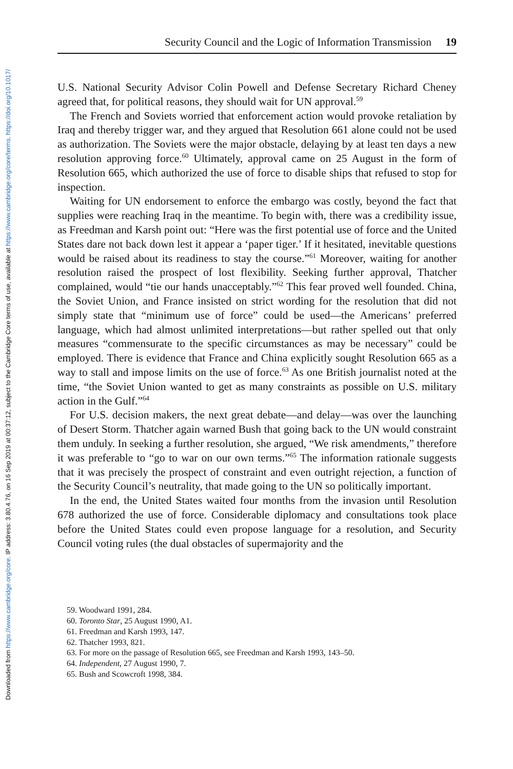Downloaded from https://www.cambridge.org/core. IP address: 3.80.4.76, on 16 Sep 2019 at 00:37:12, subject to the Cambridge Core terms of use, available at https://www.cambridge.org/core/terms. https://doi.org/10.1017/
Security Council and the Logic of Information Transmission 19
U.S. National Security Advisor Colin Powell and Defense Secretary Richard Cheney agreed that, for political reasons, they should wait for UN approval.<sup>59</sup>
The French and Soviets worried that enforcement action would provoke retaliation by Iraq and thereby trigger war, and they argued that Resolution 661 alone could not be used as authorization. The Soviets were the major obstacle, delaying by at least ten days a new resolution approving force.<sup>60</sup> Ultimately, approval came on 25 August in the form of Resolution 665, which authorized the use of force to disable ships that refused to stop for inspection.
Waiting for UN endorsement to enforce the embargo was costly, beyond the fact that supplies were reaching Iraq in the meantime. To begin with, there was a credibility issue, as Freedman and Karsh point out: “Here was the first potential use of force and the United States dare not back down lest it appear a ‘paper tiger.’ If it hesitated, inevitable questions would be raised about its readiness to stay the course.”<sup>61</sup> Moreover, waiting for another resolution raised the prospect of lost flexibility. Seeking further approval, Thatcher complained, would “tie our hands unacceptably.”<sup>62</sup> This fear proved well founded. China, the Soviet Union, and France insisted on strict wording for the resolution that did not simply state that “minimum use of force” could be used—the Americans’ preferred language, which had almost unlimited interpretations—but rather spelled out that only measures “commensurate to the specific circumstances as may be necessary” could be employed. There is evidence that France and China explicitly sought Resolution 665 as a way to stall and impose limits on the use of force.<sup>63</sup> As one British journalist noted at the time, “the Soviet Union wanted to get as many constraints as possible on U.S. military action in the Gulf.”<sup>64</sup>
For U.S. decision makers, the next great debate—and delay—was over the launching of Desert Storm. Thatcher again warned Bush that going back to the UN would constraint them unduly. In seeking a further resolution, she argued, “We risk amendments,” therefore it was preferable to “go to war on our own terms.”<sup>65</sup> The information rationale suggests that it was precisely the prospect of constraint and even outright rejection, a function of the Security Council’s neutrality, that made going to the UN so politically important.
In the end, the United States waited four months from the invasion until Resolution 678 authorized the use of force. Considerable diplomacy and consultations took place before the United States could even propose language for a resolution, and Security Council voting rules (the dual obstacles of supermajority and the
59. Woodward 1991, 284.
60. Toronto Star, 25 August 1990, A1.
61. Freedman and Karsh 1993, 147.
62. Thatcher 1993, 821.
63. For more on the passage of Resolution 665, see Freedman and Karsh 1993, 143–50.
64. Independent, 27 August 1990, 7.
65. Bush and Scowcroft 1998, 384.